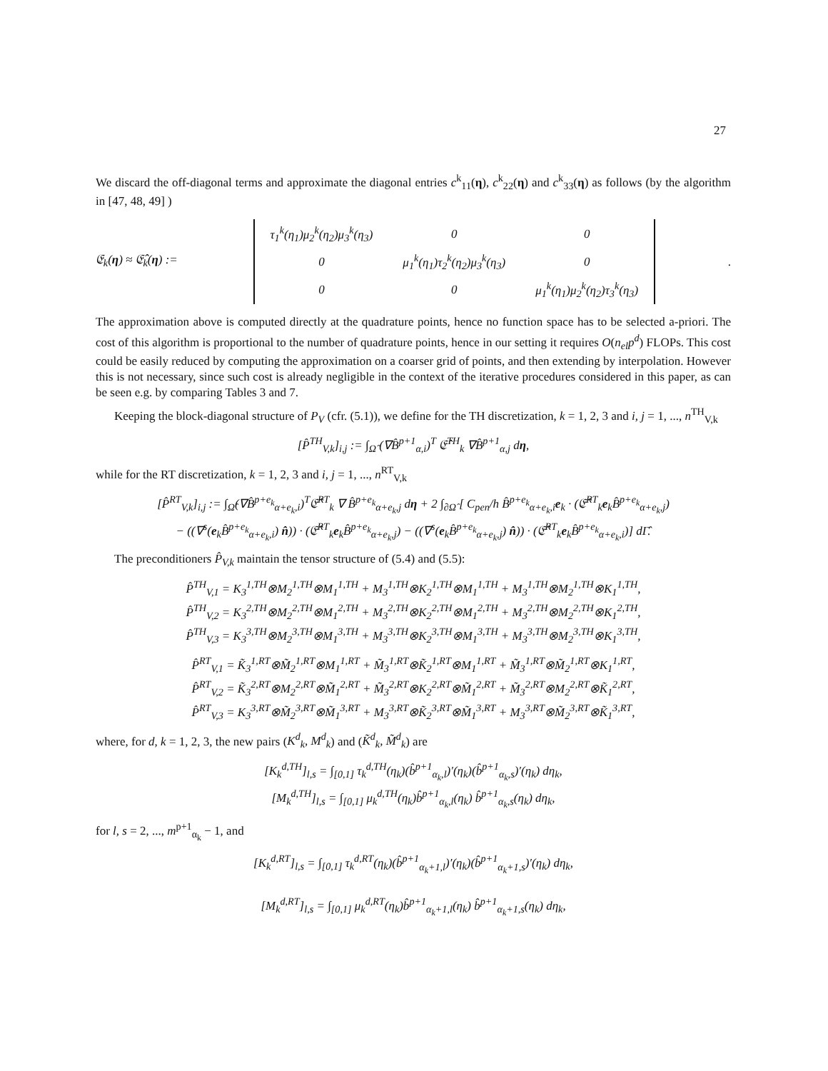27
We discard the off-diagonal terms and approximate the diagonal entries c<sup>k</sup><sub>11</sub>(η), c<sup>k</sup><sub>22</sub>(η) and c<sup>k</sup><sub>33</sub>(η) as follows (by the algorithm in [47, 48, 49] )
𝔈<sub>k</sub>(η) ≈ 𝔈̂<sub>k</sub>(η) :=
| τ<sub>1</sub><sup>k</sup>(η<sub>1</sub>)μ<sub>2</sub><sup>k</sup>(η<sub>2</sub>)μ<sub>3</sub><sup>k</sup>(η<sub>3</sub>) | 0 | 0 |
| 0 | μ<sub>1</sub><sup>k</sup>(η<sub>1</sub>)τ<sub>2</sub><sup>k</sup>(η<sub>2</sub>)μ<sub>3</sub><sup>k</sup>(η<sub>3</sub>) | 0 |
| 0 | 0 | μ<sub>1</sub><sup>k</sup>(η<sub>1</sub>)μ<sub>2</sub><sup>k</sup>(η<sub>2</sub>)τ<sub>3</sub><sup>k</sup>(η<sub>3</sub>) |
.
The approximation above is computed directly at the quadrature points, hence no function space has to be selected a-priori. The cost of this algorithm is proportional to the number of quadrature points, hence in our setting it requires O(n<sub>el</sub>p<sup>d</sup>) FLOPs. This cost could be easily reduced by computing the approximation on a coarser grid of points, and then extending by interpolation. However this is not necessary, since such cost is already negligible in the context of the iterative procedures considered in this paper, as can be seen e.g. by comparing Tables 3 and 7.
Keeping the block-diagonal structure of P<sub>V</sub> (cfr. (5.1)), we define for the TH discretization, k = 1, 2, 3 and i, j = 1, ..., n<sup>TH</sup><sub>V,k</sub>
[P̂<sup>TH</sup><sub>V,k</sub>]<sub>i,j</sub> := ∫<sub>Ω̂</sub> (∇B̂<sup>p+1</sup><sub>α,i</sub>)<sup>T</sup> 𝔈̂<sup>TH</sup><sub>k</sub> ∇B̂<sup>p+1</sup><sub>α,j</sub> dη,
while for the RT discretization, k = 1, 2, 3 and i, j = 1, ..., n<sup>RT</sup><sub>V,k</sub>
[P̂<sup>RT</sup><sub>V,k</sub>]<sub>i,j</sub> := ∫<sub>Ω̂</sub>(∇B̂<sup>p+e<sub>k</sub></sup><sub>α+e<sub>k</sub>,i</sub>)<sup>T</sup>𝔈̂<sup>RT</sup><sub>k</sub> ∇ B̂<sup>p+e<sub>k</sub></sup><sub>α+e<sub>k</sub>,j</sub> dη + 2 ∫<sub>∂Ω̂</sub> [ C<sub>pen</sub>/h B̂<sup>p+e<sub>k</sub></sup><sub>α+e<sub>k</sub>,i</sub>e<sub>k</sub> · (𝔈̂<sup>RT</sup><sub>k</sub>e<sub>k</sub>B̂<sup>p+e<sub>k</sub></sup><sub>α+e<sub>k</sub>,j</sub>)
− ((∇<sup>s</sup>(e<sub>k</sub>B̂<sup>p+e<sub>k</sub></sup><sub>α+e<sub>k</sub>,i</sub>) n̂)) · (𝔈̂<sup>RT</sup><sub>k</sub>e<sub>k</sub>B̂<sup>p+e<sub>k</sub></sup><sub>α+e<sub>k</sub>,j</sub>) − ((∇<sup>s</sup>(e<sub>k</sub>B̂<sup>p+e<sub>k</sub></sup><sub>α+e<sub>k</sub>,j</sub>) n̂)) · (𝔈̂<sup>RT</sup><sub>k</sub>e<sub>k</sub>B̂<sup>p+e<sub>k</sub></sup><sub>α+e<sub>k</sub>,i</sub>)] dΓ̂.
The preconditioners P̂<sub>V,k</sub> maintain the tensor structure of (5.4) and (5.5):
P̂<sup>TH</sup><sub>V,1</sub> = K<sub>3</sub><sup>1,TH</sup>⊗M<sub>2</sub><sup>1,TH</sup>⊗M<sub>1</sub><sup>1,TH</sup> + M<sub>3</sub><sup>1,TH</sup>⊗K<sub>2</sub><sup>1,TH</sup>⊗M<sub>1</sub><sup>1,TH</sup> + M<sub>3</sub><sup>1,TH</sup>⊗M<sub>2</sub><sup>1,TH</sup>⊗K<sub>1</sub><sup>1,TH</sup>,
P̂<sup>TH</sup><sub>V,2</sub> = K<sub>3</sub><sup>2,TH</sup>⊗M<sub>2</sub><sup>2,TH</sup>⊗M<sub>1</sub><sup>2,TH</sup> + M<sub>3</sub><sup>2,TH</sup>⊗K<sub>2</sub><sup>2,TH</sup>⊗M<sub>1</sub><sup>2,TH</sup> + M<sub>3</sub><sup>2,TH</sup>⊗M<sub>2</sub><sup>2,TH</sup>⊗K<sub>1</sub><sup>2,TH</sup>,
P̂<sup>TH</sup><sub>V,3</sub> = K<sub>3</sub><sup>3,TH</sup>⊗M<sub>2</sub><sup>3,TH</sup>⊗M<sub>1</sub><sup>3,TH</sup> + M<sub>3</sub><sup>3,TH</sup>⊗K<sub>2</sub><sup>3,TH</sup>⊗M<sub>1</sub><sup>3,TH</sup> + M<sub>3</sub><sup>3,TH</sup>⊗M<sub>2</sub><sup>3,TH</sup>⊗K<sub>1</sub><sup>3,TH</sup>,
P̂<sup>RT</sup><sub>V,1</sub> = K̃<sub>3</sub><sup>1,RT</sup>⊗M̃<sub>2</sub><sup>1,RT</sup>⊗M<sub>1</sub><sup>1,RT</sup> + M̃<sub>3</sub><sup>1,RT</sup>⊗K̃<sub>2</sub><sup>1,RT</sup>⊗M<sub>1</sub><sup>1,RT</sup> + M̃<sub>3</sub><sup>1,RT</sup>⊗M̃<sub>2</sub><sup>1,RT</sup>⊗K<sub>1</sub><sup>1,RT</sup>,
P̂<sup>RT</sup><sub>V,2</sub> = K̃<sub>3</sub><sup>2,RT</sup>⊗M<sub>2</sub><sup>2,RT</sup>⊗M̃<sub>1</sub><sup>2,RT</sup> + M̃<sub>3</sub><sup>2,RT</sup>⊗K<sub>2</sub><sup>2,RT</sup>⊗M̃<sub>1</sub><sup>2,RT</sup> + M̃<sub>3</sub><sup>2,RT</sup>⊗M<sub>2</sub><sup>2,RT</sup>⊗K̃<sub>1</sub><sup>2,RT</sup>,
P̂<sup>RT</sup><sub>V,3</sub> = K<sub>3</sub><sup>3,RT</sup>⊗M̃<sub>2</sub><sup>3,RT</sup>⊗M̃<sub>1</sub><sup>3,RT</sup> + M<sub>3</sub><sup>3,RT</sup>⊗K̃<sub>2</sub><sup>3,RT</sup>⊗M̃<sub>1</sub><sup>3,RT</sup> + M<sub>3</sub><sup>3,RT</sup>⊗M̃<sub>2</sub><sup>3,RT</sup>⊗K̃<sub>1</sub><sup>3,RT</sup>,
where, for d, k = 1, 2, 3, the new pairs (K<sup>d</sup><sub>k</sub>, M<sup>d</sup><sub>k</sub>) and (K̃<sup>d</sup><sub>k</sub>, M̃<sup>d</sup><sub>k</sub>) are
[K<sub>k</sub><sup>d,TH</sup>]<sub>l,s</sub> = ∫<sub>[0,1]</sub> τ<sub>k</sub><sup>d,TH</sup>(η<sub>k</sub>)(b̂<sup>p+1</sup><sub>α<sub>k</sub>,l</sub>)′(η<sub>k</sub>)(b̂<sup>p+1</sup><sub>α<sub>k</sub>,s</sub>)′(η<sub>k</sub>) dη<sub>k</sub>,
[M<sub>k</sub><sup>d,TH</sup>]<sub>l,s</sub> = ∫<sub>[0,1]</sub> μ<sub>k</sub><sup>d,TH</sup>(η<sub>k</sub>)b̂<sup>p+1</sup><sub>α<sub>k</sub>,l</sub>(η<sub>k</sub>) b̂<sup>p+1</sup><sub>α<sub>k</sub>,s</sub>(η<sub>k</sub>) dη<sub>k</sub>,
for l, s = 2, ..., m<sup>p+1</sup><sub>α<sub>k</sub></sub> − 1, and
[K<sub>k</sub><sup>d,RT</sup>]<sub>l,s</sub> = ∫<sub>[0,1]</sub> τ<sub>k</sub><sup>d,RT</sup>(η<sub>k</sub>)(b̂<sup>p+1</sup><sub>α<sub>k</sub>+1,l</sub>)′(η<sub>k</sub>)(b̂<sup>p+1</sup><sub>α<sub>k</sub>+1,s</sub>)′(η<sub>k</sub>) dη<sub>k</sub>,
[M<sub>k</sub><sup>d,RT</sup>]<sub>l,s</sub> = ∫<sub>[0,1]</sub> μ<sub>k</sub><sup>d,RT</sup>(η<sub>k</sub>)b̂<sup>p+1</sup><sub>α<sub>k</sub>+1,l</sub>(η<sub>k</sub>) b̂<sup>p+1</sup><sub>α<sub>k</sub>+1,s</sub>(η<sub>k</sub>) dη<sub>k</sub>,